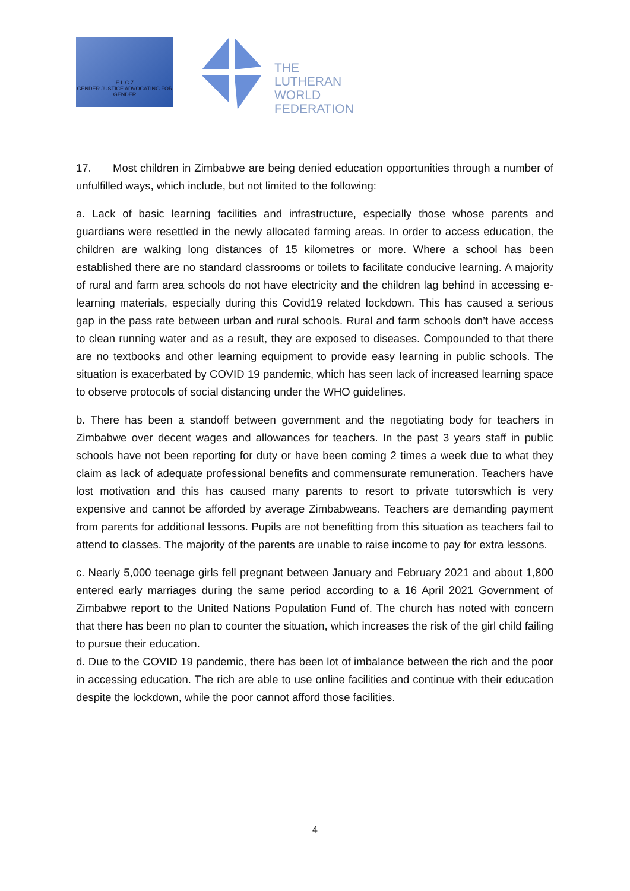E.L.C.Z
GENDER JUSTICE ADVOCATING FOR GENDER
THE
LUTHERAN
WORLD
FEDERATION
17. Most children in Zimbabwe are being denied education opportunities through a number of unfulfilled ways, which include, but not limited to the following:
a. Lack of basic learning facilities and infrastructure, especially those whose parents and guardians were resettled in the newly allocated farming areas. In order to access education, the children are walking long distances of 15 kilometres or more. Where a school has been established there are no standard classrooms or toilets to facilitate conducive learning. A majority of rural and farm area schools do not have electricity and the children lag behind in accessing e-learning materials, especially during this Covid19 related lockdown. This has caused a serious gap in the pass rate between urban and rural schools. Rural and farm schools don’t have access to clean running water and as a result, they are exposed to diseases. Compounded to that there are no textbooks and other learning equipment to provide easy learning in public schools. The situation is exacerbated by COVID 19 pandemic, which has seen lack of increased learning space to observe protocols of social distancing under the WHO guidelines.
b. There has been a standoff between government and the negotiating body for teachers in Zimbabwe over decent wages and allowances for teachers. In the past 3 years staff in public schools have not been reporting for duty or have been coming 2 times a week due to what they claim as lack of adequate professional benefits and commensurate remuneration. Teachers have lost motivation and this has caused many parents to resort to private tutorswhich is very expensive and cannot be afforded by average Zimbabweans. Teachers are demanding payment from parents for additional lessons. Pupils are not benefitting from this situation as teachers fail to attend to classes. The majority of the parents are unable to raise income to pay for extra lessons.
c. Nearly 5,000 teenage girls fell pregnant between January and February 2021 and about 1,800 entered early marriages during the same period according to a 16 April 2021 Government of Zimbabwe report to the United Nations Population Fund of. The church has noted with concern that there has been no plan to counter the situation, which increases the risk of the girl child failing to pursue their education.
d. Due to the COVID 19 pandemic, there has been lot of imbalance between the rich and the poor in accessing education. The rich are able to use online facilities and continue with their education despite the lockdown, while the poor cannot afford those facilities.
4